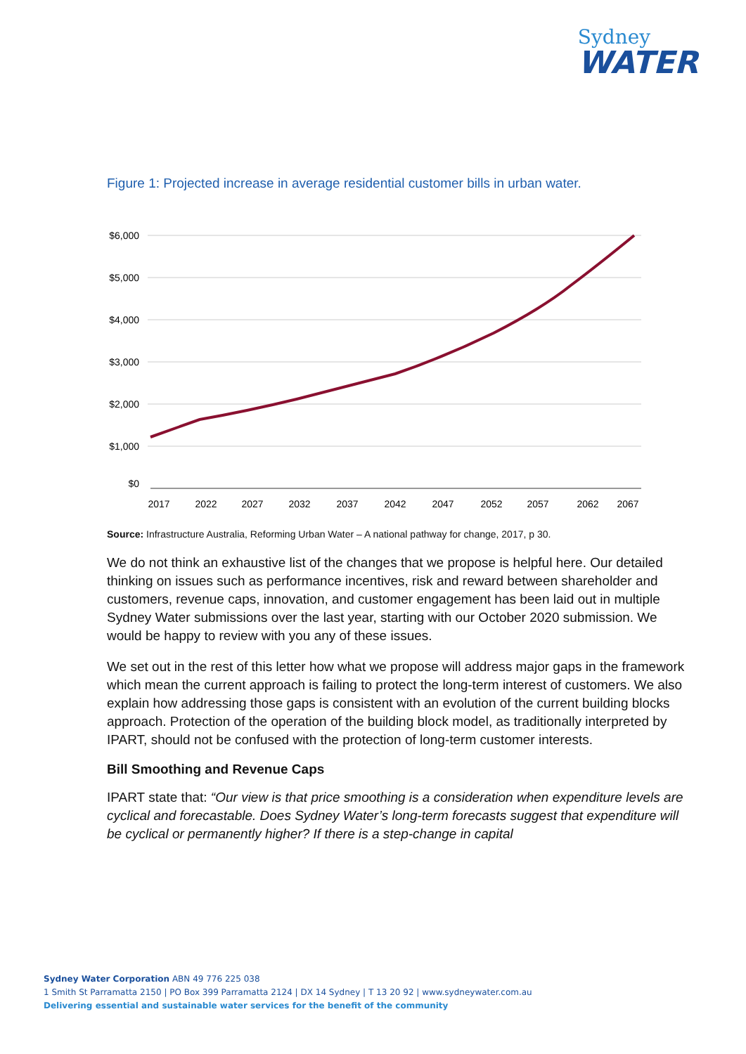Sydney
WATER
Figure 1: Projected increase in average residential customer bills in urban water.
$6,000
$5,000
$4,000
$3,000
$2,000
$1,000
$0
2017
2022
2027
2032
2037
2042
2047
2052
2057
2062
2067
Source: Infrastructure Australia, Reforming Urban Water – A national pathway for change, 2017, p 30.
We do not think an exhaustive list of the changes that we propose is helpful here. Our detailed thinking on issues such as performance incentives, risk and reward between shareholder and customers, revenue caps, innovation, and customer engagement has been laid out in multiple Sydney Water submissions over the last year, starting with our October 2020 submission. We would be happy to review with you any of these issues.
We set out in the rest of this letter how what we propose will address major gaps in the framework which mean the current approach is failing to protect the long-term interest of customers. We also explain how addressing those gaps is consistent with an evolution of the current building blocks approach. Protection of the operation of the building block model, as traditionally interpreted by IPART, should not be confused with the protection of long-term customer interests.
Bill Smoothing and Revenue Caps
IPART state that: “Our view is that price smoothing is a consideration when expenditure levels are cyclical and forecastable. Does Sydney Water’s long-term forecasts suggest that expenditure will be cyclical or permanently higher? If there is a step-change in capital
Sydney Water Corporation ABN 49 776 225 038
1 Smith St Parramatta 2150 | PO Box 399 Parramatta 2124 | DX 14 Sydney | T 13 20 92 | www.sydneywater.com.au
Delivering essential and sustainable water services for the benefit of the community